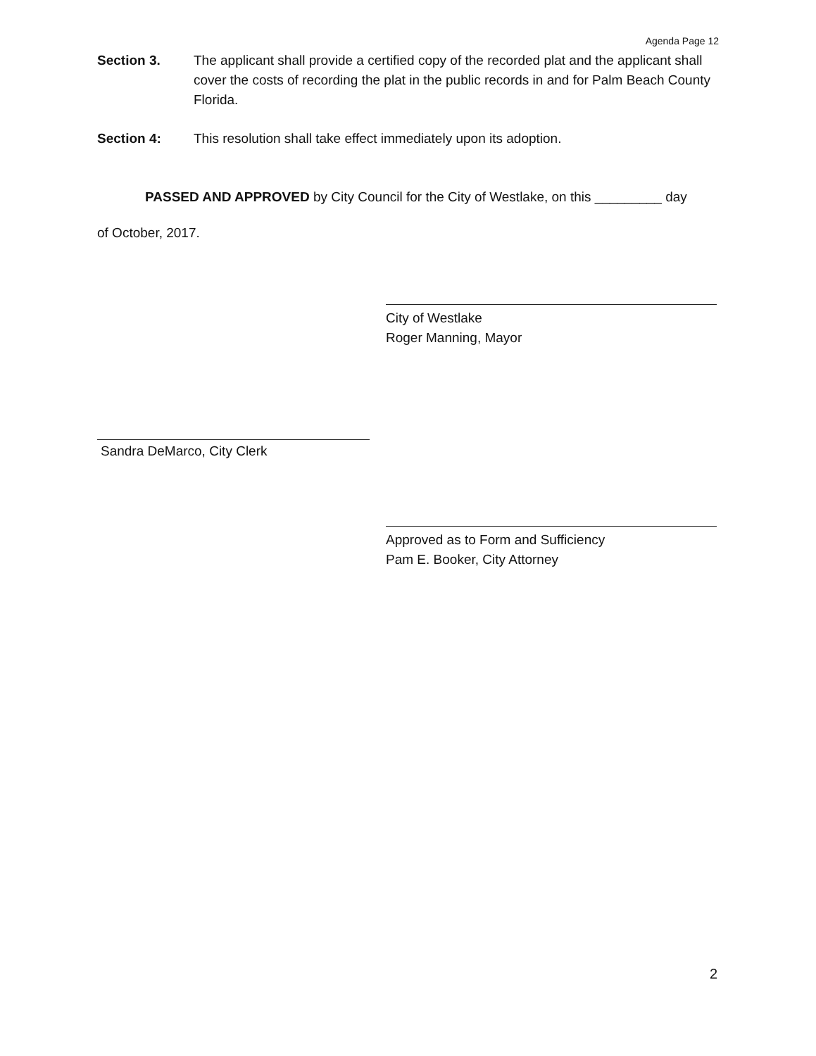Agenda Page 12
Section 3. The applicant shall provide a certified copy of the recorded plat and the applicant shall cover the costs of recording the plat in the public records in and for Palm Beach County Florida.
Section 4: This resolution shall take effect immediately upon its adoption.
PASSED AND APPROVED by City Council for the City of Westlake, on this _________ day
of October, 2017.
City of Westlake
Roger Manning, Mayor
Sandra DeMarco, City Clerk
Approved as to Form and Sufficiency
Pam E. Booker, City Attorney
2